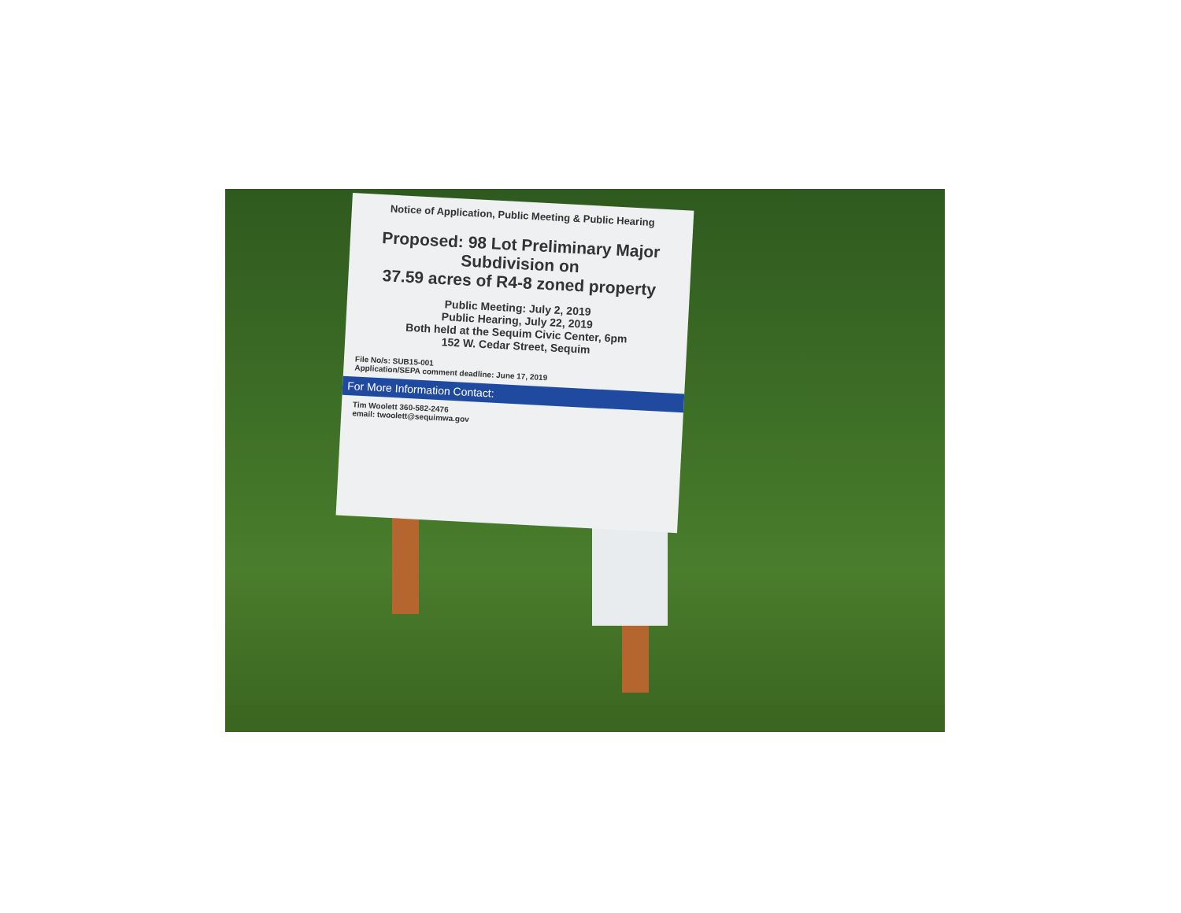Notice of Application, Public Meeting & Public Hearing
Proposed: 98 Lot Preliminary Major Subdivision on
37.59 acres of R4-8 zoned property
Public Meeting: July 2, 2019
Public Hearing, July 22, 2019
Both held at the Sequim Civic Center, 6pm
152 W. Cedar Street, Sequim
File No/s: SUB15-001
Application/SEPA comment deadline: June 17, 2019
For More Information Contact:
Tim Woolett 360-582-2476
email: twoolett@sequimwa.gov